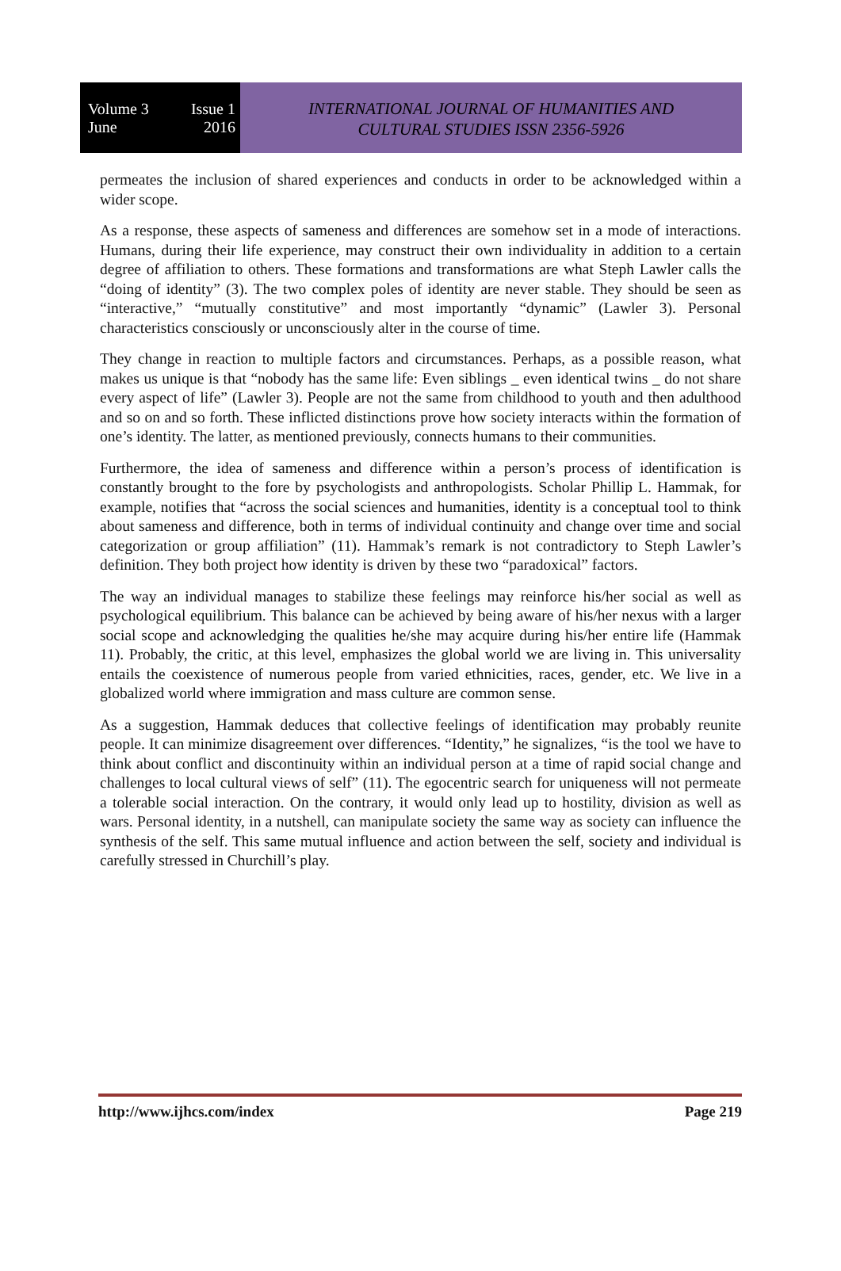Volume 3 Issue 1
June 2016
INTERNATIONAL JOURNAL OF HUMANITIES AND
CULTURAL STUDIES ISSN 2356-5926
permeates the inclusion of shared experiences and conducts in order to be acknowledged within a wider scope.
As a response, these aspects of sameness and differences are somehow set in a mode of interactions. Humans, during their life experience, may construct their own individuality in addition to a certain degree of affiliation to others. These formations and transformations are what Steph Lawler calls the “doing of identity” (3). The two complex poles of identity are never stable. They should be seen as “interactive,” “mutually constitutive” and most importantly “dynamic” (Lawler 3). Personal characteristics consciously or unconsciously alter in the course of time.
They change in reaction to multiple factors and circumstances. Perhaps, as a possible reason, what makes us unique is that “nobody has the same life: Even siblings _ even identical twins _ do not share every aspect of life” (Lawler 3). People are not the same from childhood to youth and then adulthood and so on and so forth. These inflicted distinctions prove how society interacts within the formation of one’s identity. The latter, as mentioned previously, connects humans to their communities.
Furthermore, the idea of sameness and difference within a person’s process of identification is constantly brought to the fore by psychologists and anthropologists. Scholar Phillip L. Hammak, for example, notifies that “across the social sciences and humanities, identity is a conceptual tool to think about sameness and difference, both in terms of individual continuity and change over time and social categorization or group affiliation” (11). Hammak’s remark is not contradictory to Steph Lawler’s definition. They both project how identity is driven by these two “paradoxical” factors.
The way an individual manages to stabilize these feelings may reinforce his/her social as well as psychological equilibrium. This balance can be achieved by being aware of his/her nexus with a larger social scope and acknowledging the qualities he/she may acquire during his/her entire life (Hammak 11). Probably, the critic, at this level, emphasizes the global world we are living in. This universality entails the coexistence of numerous people from varied ethnicities, races, gender, etc. We live in a globalized world where immigration and mass culture are common sense.
As a suggestion, Hammak deduces that collective feelings of identification may probably reunite people. It can minimize disagreement over differences. “Identity,” he signalizes, “is the tool we have to think about conflict and discontinuity within an individual person at a time of rapid social change and challenges to local cultural views of self” (11). The egocentric search for uniqueness will not permeate a tolerable social interaction. On the contrary, it would only lead up to hostility, division as well as wars. Personal identity, in a nutshell, can manipulate society the same way as society can influence the synthesis of the self. This same mutual influence and action between the self, society and individual is carefully stressed in Churchill’s play.
http://www.ijhcs.com/index Page 219